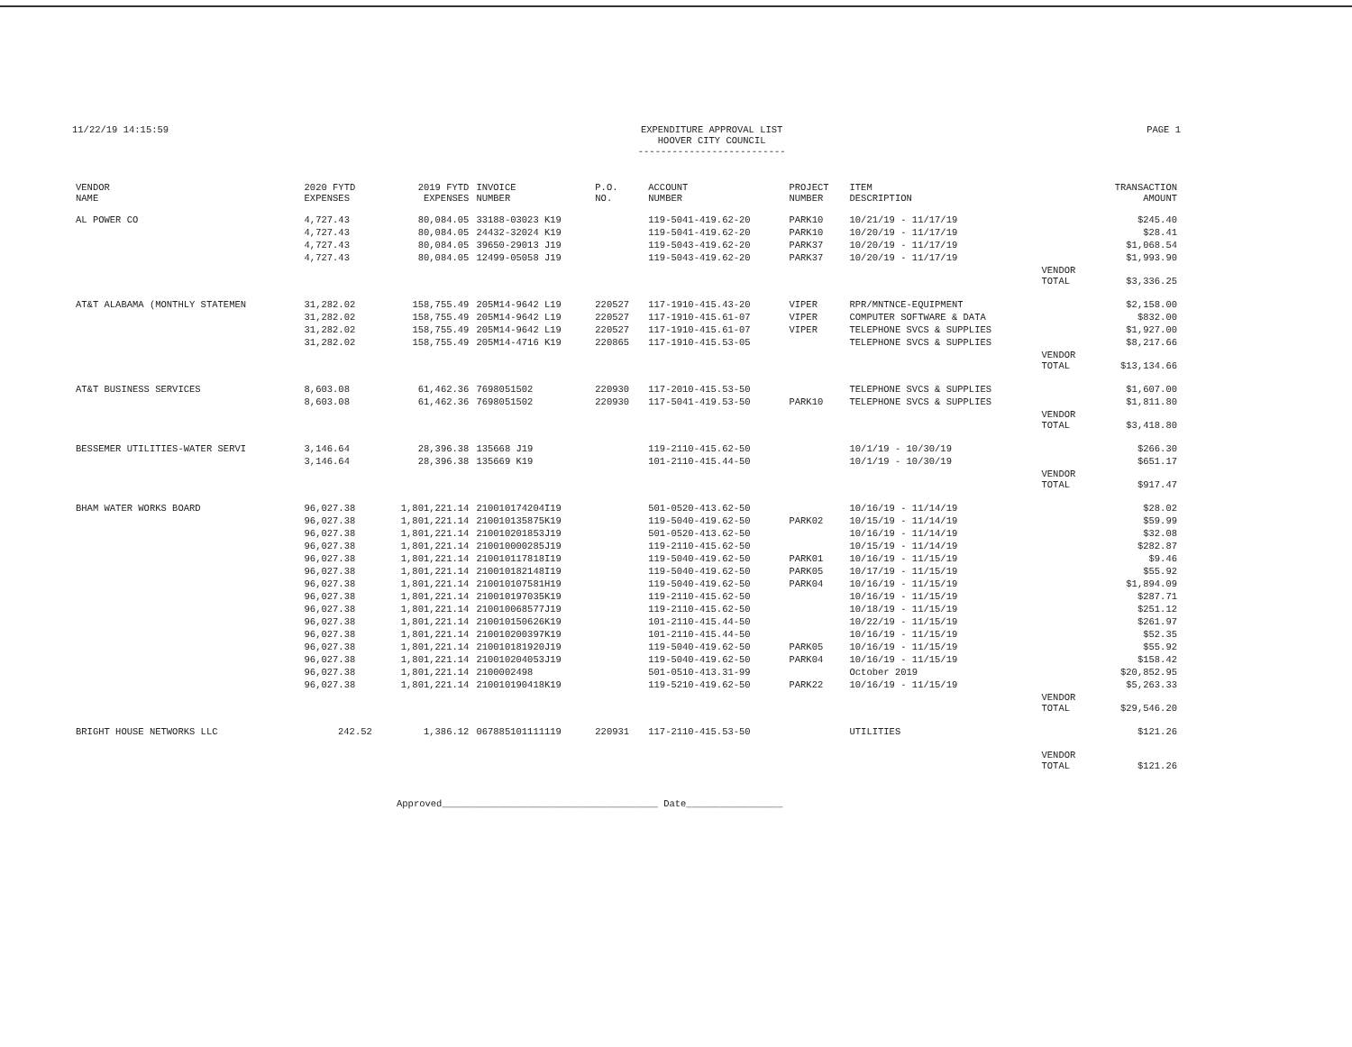11/22/19 14:15:59 EXPENDITURE APPROVAL LIST
HOOVER CITY COUNCIL
-------------------------- PAGE 1
| VENDOR NAME | 2020 FYTD EXPENSES | 2019 FYTD EXPENSES | INVOICE NUMBER | P.O. NO. | ACCOUNT NUMBER | PROJECT NUMBER | ITEM DESCRIPTION | | TRANSACTION AMOUNT |
| --- | --- | --- | --- | --- | --- | --- | --- | --- | --- |
| AL POWER CO | 4,727.43 | 80,084.05 | 33188-03023 K19 | | 119-5041-419.62-20 | PARK10 | 10/21/19 - 11/17/19 | | $245.40 |
| | 4,727.43 | 80,084.05 | 24432-32024 K19 | | 119-5041-419.62-20 | PARK10 | 10/20/19 - 11/17/19 | | $28.41 |
| | 4,727.43 | 80,084.05 | 39650-29013 J19 | | 119-5043-419.62-20 | PARK37 | 10/20/19 - 11/17/19 | | $1,068.54 |
| | 4,727.43 | 80,084.05 | 12499-05058 J19 | | 119-5043-419.62-20 | PARK37 | 10/20/19 - 11/17/19 | | $1,993.90 |
| | | | | | | | | VENDOR TOTAL | $3,336.25 |
| AT&T ALABAMA (MONTHLY STATEMEN | 31,282.02 | 158,755.49 | 205M14-9642 L19 | 220527 | 117-1910-415.43-20 | VIPER | RPR/MNTNCE-EQUIPMENT | | $2,158.00 |
| | 31,282.02 | 158,755.49 | 205M14-9642 L19 | 220527 | 117-1910-415.61-07 | VIPER | COMPUTER SOFTWARE & DATA | | $832.00 |
| | 31,282.02 | 158,755.49 | 205M14-9642 L19 | 220527 | 117-1910-415.61-07 | VIPER | TELEPHONE SVCS & SUPPLIES | | $1,927.00 |
| | 31,282.02 | 158,755.49 | 205M14-4716 K19 | 220865 | 117-1910-415.53-05 | | TELEPHONE SVCS & SUPPLIES | | $8,217.66 |
| | | | | | | | | VENDOR TOTAL | $13,134.66 |
| AT&T BUSINESS SERVICES | 8,603.08 | 61,462.36 | 7698051502 | 220930 | 117-2010-415.53-50 | | TELEPHONE SVCS & SUPPLIES | | $1,607.00 |
| | 8,603.08 | 61,462.36 | 7698051502 | 220930 | 117-5041-419.53-50 | PARK10 | TELEPHONE SVCS & SUPPLIES | | $1,811.80 |
| | | | | | | | | VENDOR TOTAL | $3,418.80 |
| BESSEMER UTILITIES-WATER SERVI | 3,146.64 | 28,396.38 | 135668 J19 | | 119-2110-415.62-50 | | 10/1/19 - 10/30/19 | | $266.30 |
| | 3,146.64 | 28,396.38 | 135669 K19 | | 101-2110-415.44-50 | | 10/1/19 - 10/30/19 | | $651.17 |
| | | | | | | | | VENDOR TOTAL | $917.47 |
| BHAM WATER WORKS BOARD | 96,027.38 | 1,801,221.14 | 210010174204I19 | | 501-0520-413.62-50 | | 10/16/19 - 11/14/19 | | $28.02 |
| | 96,027.38 | 1,801,221.14 | 210010135875K19 | | 119-5040-419.62-50 | PARK02 | 10/15/19 - 11/14/19 | | $59.99 |
| | 96,027.38 | 1,801,221.14 | 210010201853J19 | | 501-0520-413.62-50 | | 10/16/19 - 11/14/19 | | $32.08 |
| | 96,027.38 | 1,801,221.14 | 210010000285J19 | | 119-2110-415.62-50 | | 10/15/19 - 11/14/19 | | $282.87 |
| | 96,027.38 | 1,801,221.14 | 210010117818I19 | | 119-5040-419.62-50 | PARK01 | 10/16/19 - 11/15/19 | | $9.46 |
| | 96,027.38 | 1,801,221.14 | 210010182148I19 | | 119-5040-419.62-50 | PARK05 | 10/17/19 - 11/15/19 | | $55.92 |
| | 96,027.38 | 1,801,221.14 | 210010107581H19 | | 119-5040-419.62-50 | PARK04 | 10/16/19 - 11/15/19 | | $1,894.09 |
| | 96,027.38 | 1,801,221.14 | 210010197035K19 | | 119-2110-415.62-50 | | 10/16/19 - 11/15/19 | | $287.71 |
| | 96,027.38 | 1,801,221.14 | 210010068577J19 | | 119-2110-415.62-50 | | 10/18/19 - 11/15/19 | | $251.12 |
| | 96,027.38 | 1,801,221.14 | 210010150626K19 | | 101-2110-415.44-50 | | 10/22/19 - 11/15/19 | | $261.97 |
| | 96,027.38 | 1,801,221.14 | 210010200397K19 | | 101-2110-415.44-50 | | 10/16/19 - 11/15/19 | | $52.35 |
| | 96,027.38 | 1,801,221.14 | 210010181920J19 | | 119-5040-419.62-50 | PARK05 | 10/16/19 - 11/15/19 | | $55.92 |
| | 96,027.38 | 1,801,221.14 | 210010204053J19 | | 119-5040-419.62-50 | PARK04 | 10/16/19 - 11/15/19 | | $158.42 |
| | 96,027.38 | 1,801,221.14 | 2100002498 | | 501-0510-413.31-99 | | October 2019 | | $20,852.95 |
| | 96,027.38 | 1,801,221.14 | 210010190418K19 | | 119-5210-419.62-50 | PARK22 | 10/16/19 - 11/15/19 | | $5,263.33 |
| | | | | | | | | VENDOR TOTAL | $29,546.20 |
| BRIGHT HOUSE NETWORKS LLC | 242.52 | 1,386.12 | 067885101111119 | 220931 | 117-2110-415.53-50 | | UTILITIES | | $121.26 |
| | | | | | | | | VENDOR TOTAL | $121.26 |
Approved______________________________________ Date_________________